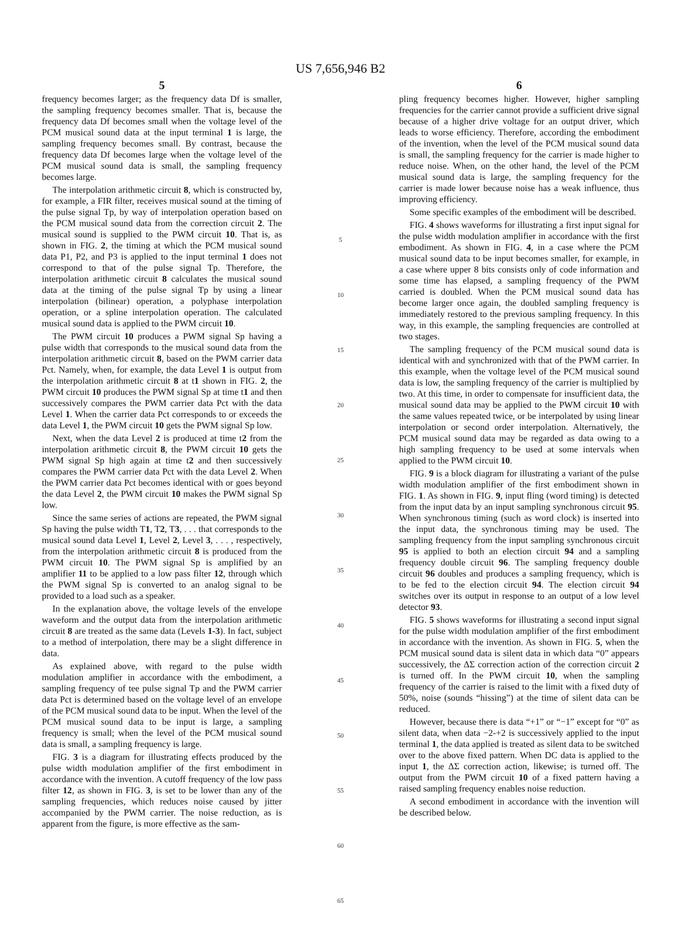US 7,656,946 B2
5
frequency becomes larger; as the frequency data Df is smaller, the sampling frequency becomes smaller. That is, because the frequency data Df becomes small when the voltage level of the PCM musical sound data at the input terminal 1 is large, the sampling frequency becomes small. By contrast, because the frequency data Df becomes large when the voltage level of the PCM musical sound data is small, the sampling frequency becomes large.
The interpolation arithmetic circuit 8, which is constructed by, for example, a FIR filter, receives musical sound at the timing of the pulse signal Tp, by way of interpolation operation based on the PCM musical sound data from the correction circuit 2. The musical sound is supplied to the PWM circuit 10. That is, as shown in FIG. 2, the timing at which the PCM musical sound data P1, P2, and P3 is applied to the input terminal 1 does not correspond to that of the pulse signal Tp. Therefore, the interpolation arithmetic circuit 8 calculates the musical sound data at the timing of the pulse signal Tp by using a linear interpolation (bilinear) operation, a polyphase interpolation operation, or a spline interpolation operation. The calculated musical sound data is applied to the PWM circuit 10.
The PWM circuit 10 produces a PWM signal Sp having a pulse width that corresponds to the musical sound data from the interpolation arithmetic circuit 8, based on the PWM carrier data Pct. Namely, when, for example, the data Level 1 is output from the interpolation arithmetic circuit 8 at t1 shown in FIG. 2, the PWM circuit 10 produces the PWM signal Sp at time t1 and then successively compares the PWM carrier data Pct with the data Level 1. When the carrier data Pct corresponds to or exceeds the data Level 1, the PWM circuit 10 gets the PWM signal Sp low.
Next, when the data Level 2 is produced at time t2 from the interpolation arithmetic circuit 8, the PWM circuit 10 gets the PWM signal Sp high again at time t2 and then successively compares the PWM carrier data Pct with the data Level 2. When the PWM carrier data Pct becomes identical with or goes beyond the data Level 2, the PWM circuit 10 makes the PWM signal Sp low.
Since the same series of actions are repeated, the PWM signal Sp having the pulse width T1, T2, T3, . . . that corresponds to the musical sound data Level 1, Level 2, Level 3, . . . , respectively, from the interpolation arithmetic circuit 8 is produced from the PWM circuit 10. The PWM signal Sp is amplified by an amplifier 11 to be applied to a low pass filter 12, through which the PWM signal Sp is converted to an analog signal to be provided to a load such as a speaker.
In the explanation above, the voltage levels of the envelope waveform and the output data from the interpolation arithmetic circuit 8 are treated as the same data (Levels 1-3). In fact, subject to a method of interpolation, there may be a slight difference in data.
As explained above, with regard to the pulse width modulation amplifier in accordance with the embodiment, a sampling frequency of tee pulse signal Tp and the PWM carrier data Pct is determined based on the voltage level of an envelope of the PCM musical sound data to be input. When the level of the PCM musical sound data to be input is large, a sampling frequency is small; when the level of the PCM musical sound data is small, a sampling frequency is large.
FIG. 3 is a diagram for illustrating effects produced by the pulse width modulation amplifier of the first embodiment in accordance with the invention. A cutoff frequency of the low pass filter 12, as shown in FIG. 3, is set to be lower than any of the sampling frequencies, which reduces noise caused by jitter accompanied by the PWM carrier. The noise reduction, as is apparent from the figure, is more effective as the sam-
5
10
15
20
25
30
35
40
45
50
55
60
65
6
pling frequency becomes higher. However, higher sampling frequencies for the carrier cannot provide a sufficient drive signal because of a higher drive voltage for an output driver, which leads to worse efficiency. Therefore, according the embodiment of the invention, when the level of the PCM musical sound data is small, the sampling frequency for the carrier is made higher to reduce noise. When, on the other hand, the level of the PCM musical sound data is large, the sampling frequency for the carrier is made lower because noise has a weak influence, thus improving efficiency.
Some specific examples of the embodiment will be described.
FIG. 4 shows waveforms for illustrating a first input signal for the pulse width modulation amplifier in accordance with the first embodiment. As shown in FIG. 4, in a case where the PCM musical sound data to be input becomes smaller, for example, in a case where upper 8 bits consists only of code information and some time has elapsed, a sampling frequency of the PWM carried is doubled. When the PCM musical sound data has become larger once again, the doubled sampling frequency is immediately restored to the previous sampling frequency. In this way, in this example, the sampling frequencies are controlled at two stages.
The sampling frequency of the PCM musical sound data is identical with and synchronized with that of the PWM carrier. In this example, when the voltage level of the PCM musical sound data is low, the sampling frequency of the carrier is multiplied by two. At this time, in order to compensate for insufficient data, the musical sound data may be applied to the PWM circuit 10 with the same values repeated twice, or be interpolated by using linear interpolation or second order interpolation. Alternatively, the PCM musical sound data may be regarded as data owing to a high sampling frequency to be used at some intervals when applied to the PWM circuit 10.
FIG. 9 is a block diagram for illustrating a variant of the pulse width modulation amplifier of the first embodiment shown in FIG. 1. As shown in FIG. 9, input fling (word timing) is detected from the input data by an input sampling synchronous circuit 95. When synchronous timing (such as word clock) is inserted into the input data, the synchronous timing may be used. The sampling frequency from the input sampling synchronous circuit 95 is applied to both an election circuit 94 and a sampling frequency double circuit 96. The sampling frequency double circuit 96 doubles and produces a sampling frequency, which is to be fed to the election circuit 94. The election circuit 94 switches over its output in response to an output of a low level detector 93.
FIG. 5 shows waveforms for illustrating a second input signal for the pulse width modulation amplifier of the first embodiment in accordance with the invention. As shown in FIG. 5, when the PCM musical sound data is silent data in which data “0” appears successively, the ΔΣ correction action of the correction circuit 2 is turned off. In the PWM circuit 10, when the sampling frequency of the carrier is raised to the limit with a fixed duty of 50%, noise (sounds “hissing”) at the time of silent data can be reduced.
However, because there is data “+1” or “−1” except for “0” as silent data, when data −2-+2 is successively applied to the input terminal 1, the data applied is treated as silent data to be switched over to the above fixed pattern. When DC data is applied to the input 1, the ΔΣ correction action, likewise; is turned off. The output from the PWM circuit 10 of a fixed pattern having a raised sampling frequency enables noise reduction.
A second embodiment in accordance with the invention will be described below.